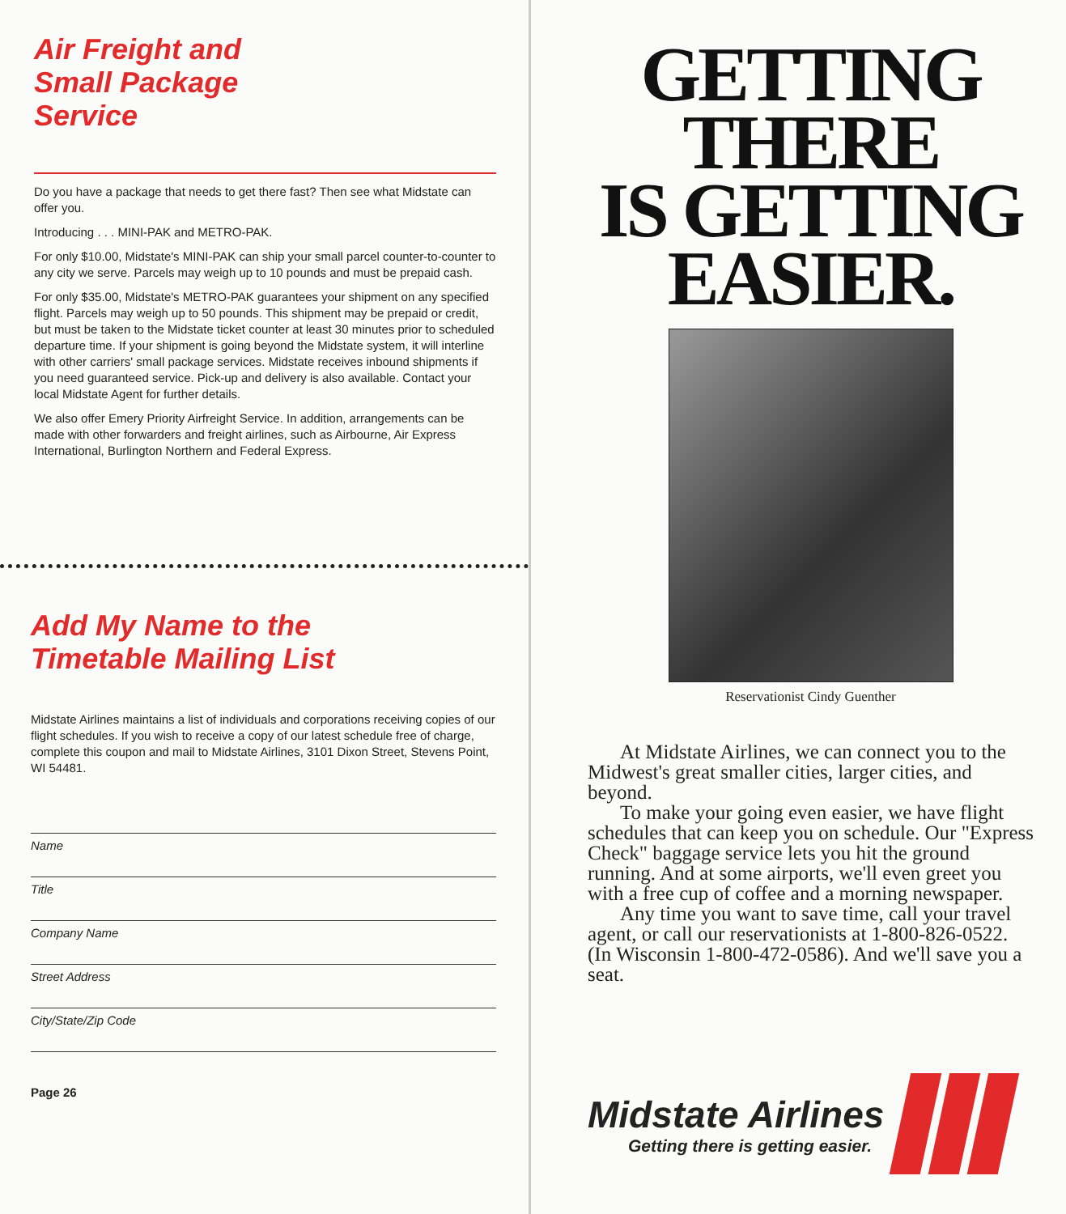Air Freight and
Small Package
Service
Do you have a package that needs to get there fast? Then see what Midstate can offer you.
Introducing . . . MINI-PAK and METRO-PAK.
For only $10.00, Midstate's MINI-PAK can ship your small parcel counter-to-counter to any city we serve. Parcels may weigh up to 10 pounds and must be prepaid cash.
For only $35.00, Midstate's METRO-PAK guarantees your shipment on any specified flight. Parcels may weigh up to 50 pounds. This shipment may be prepaid or credit, but must be taken to the Midstate ticket counter at least 30 minutes prior to scheduled departure time. If your shipment is going beyond the Midstate system, it will interline with other carriers' small package services. Midstate receives inbound shipments if you need guaranteed service. Pick-up and delivery is also available. Contact your local Midstate Agent for further details.
We also offer Emery Priority Airfreight Service. In addition, arrangements can be made with other forwarders and freight airlines, such as Airbourne, Air Express International, Burlington Northern and Federal Express.
Add My Name to the
Timetable Mailing List
Midstate Airlines maintains a list of individuals and corporations receiving copies of our flight schedules. If you wish to receive a copy of our latest schedule free of charge, complete this coupon and mail to Midstate Airlines, 3101 Dixon Street, Stevens Point, WI 54481.
Name
Title
Company Name
Street Address
City/State/Zip Code
Page 26
GETTING
THERE
IS GETTING
EASIER.
Reservationist Cindy Guenther
At Midstate Airlines, we can connect you to the Midwest's great smaller cities, larger cities, and beyond.
To make your going even easier, we have flight schedules that can keep you on schedule. Our "Express Check" baggage service lets you hit the ground running. And at some airports, we'll even greet you with a free cup of coffee and a morning newspaper.
Any time you want to save time, call your travel agent, or call our reservationists at 1-800-826-0522. (In Wisconsin 1-800-472-0586). And we'll save you a seat.
Midstate Airlines
Getting there is getting easier.